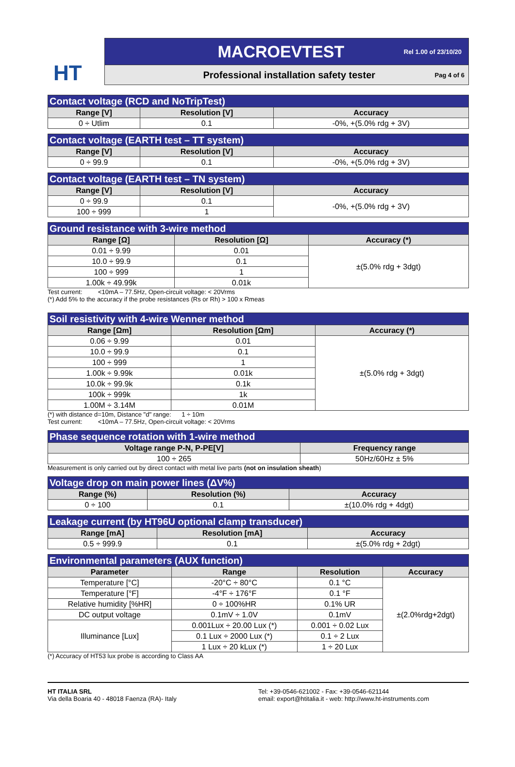HT
MACROEVTEST Rel 1.00 of 23/10/20
Professional installation safety tester Pag 4 of 6
| Contact voltage (RCD and NoTripTest) | | |
| Range [V] | Resolution [V] | Accuracy |
| 0 ÷ Utlim | 0.1 | -0%, +(5.0% rdg + 3V) |
| Contact voltage (EARTH test – TT system) | | |
| Range [V] | Resolution [V] | Accuracy |
| 0 ÷ 99.9 | 0.1 | -0%, +(5.0% rdg + 3V) |
| Contact voltage (EARTH test – TN system) | | |
| Range [V] | Resolution [V] | Accuracy |
| 0 ÷ 99.9 | 0.1 | -0%, +(5.0% rdg + 3V) |
| 100 ÷ 999 | 1 | |
| Ground resistance with 3-wire method | | |
| Range [Ω] | Resolution [Ω] | Accuracy (*) |
| 0.01 ÷ 9.99 | 0.01 | ±(5.0% rdg + 3dgt) |
| 10.0 ÷ 99.9 | 0.1 | |
| 100 ÷ 999 | 1 | |
| 1.00k ÷ 49.99k | 0.01k | |
Test current: <10mA – 77.5Hz, Open-circuit voltage: < 20Vrms
(*) Add 5% to the accuracy if the probe resistances (Rs or Rh) > 100 x Rmeas
| Soil resistivity with 4-wire Wenner method | | |
| Range [Ωm] | Resolution [Ωm] | Accuracy (*) |
| 0.06 ÷ 9.99 | 0.01 | ±(5.0% rdg + 3dgt) |
| 10.0 ÷ 99.9 | 0.1 | |
| 100 ÷ 999 | 1 | |
| 1.00k ÷ 9.99k | 0.01k | |
| 10.0k ÷ 99.9k | 0.1k | |
| 100k ÷ 999k | 1k | |
| 1.00M ÷ 3.14M | 0.01M | |
(*) with distance d=10m, Distance "d" range: 1 ÷ 10m
Test current: <10mA – 77.5Hz, Open-circuit voltage: < 20Vrms
| Phase sequence rotation with 1-wire method | |
| Voltage range P-N, P-PE[V] | Frequency range |
| 100 ÷ 265 | 50Hz/60Hz ± 5% |
Measurement is only carried out by direct contact with metal live parts (not on insulation sheath)
| Voltage drop on main power lines (ΔV%) | | |
| Range (%) | Resolution (%) | Accuracy |
| 0 ÷ 100 | 0.1 | ±(10.0% rdg + 4dgt) |
| Leakage current (by HT96U optional clamp transducer) | | |
| Range [mA] | Resolution [mA] | Accuracy |
| 0.5 ÷ 999.9 | 0.1 | ±(5.0% rdg + 2dgt) |
| Environmental parameters (AUX function) | | | |
| Parameter | Range | Resolution | Accuracy |
| Temperature [°C] | -20°C ÷ 80°C | 0.1 °C | ±(2.0%rdg+2dgt) |
| Temperature [°F] | -4°F ÷ 176°F | 0.1 °F | |
| Relative humidity [%HR] | 0 ÷ 100%HR | 0.1% UR | |
| DC output voltage | 0.1mV ÷ 1.0V | 0.1mV | |
| Illuminance [Lux] | 0.001Lux ÷ 20.00 Lux (*) | 0.001 ÷ 0.02 Lux | |
| | 0.1 Lux ÷ 2000 Lux (*) | 0.1 ÷ 2 Lux | |
| | 1 Lux ÷ 20 kLux (*) | 1 ÷ 20 Lux | |
(*) Accuracy of HT53 lux probe is according to Class AA
HT ITALIA SRL
Via della Boaria 40 - 48018 Faenza (RA)- Italy
Tel: +39-0546-621002 - Fax: +39-0546-621144
email: export@htitalia.it - web: http://www.ht-instruments.com